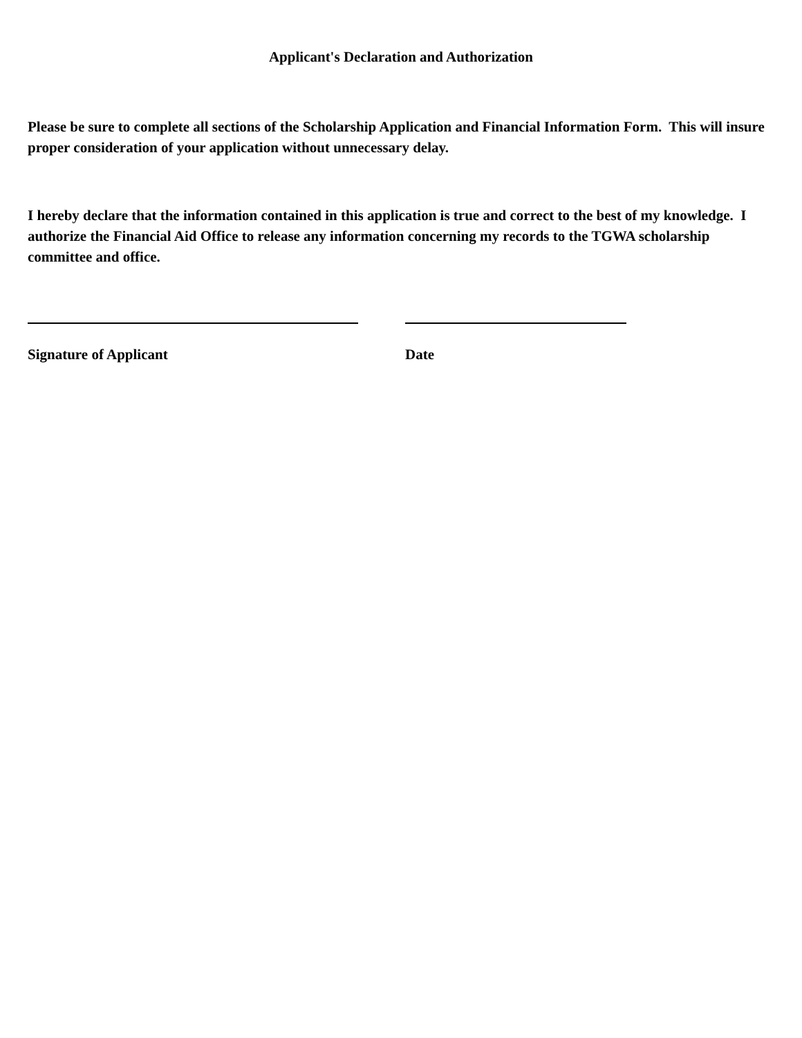Applicant's Declaration and Authorization
Please be sure to complete all sections of the Scholarship Application and Financial Information Form. This will insure proper consideration of your application without unnecessary delay.
I hereby declare that the information contained in this application is true and correct to the best of my knowledge. I authorize the Financial Aid Office to release any information concerning my records to the TGWA scholarship committee and office.
Signature of Applicant Date